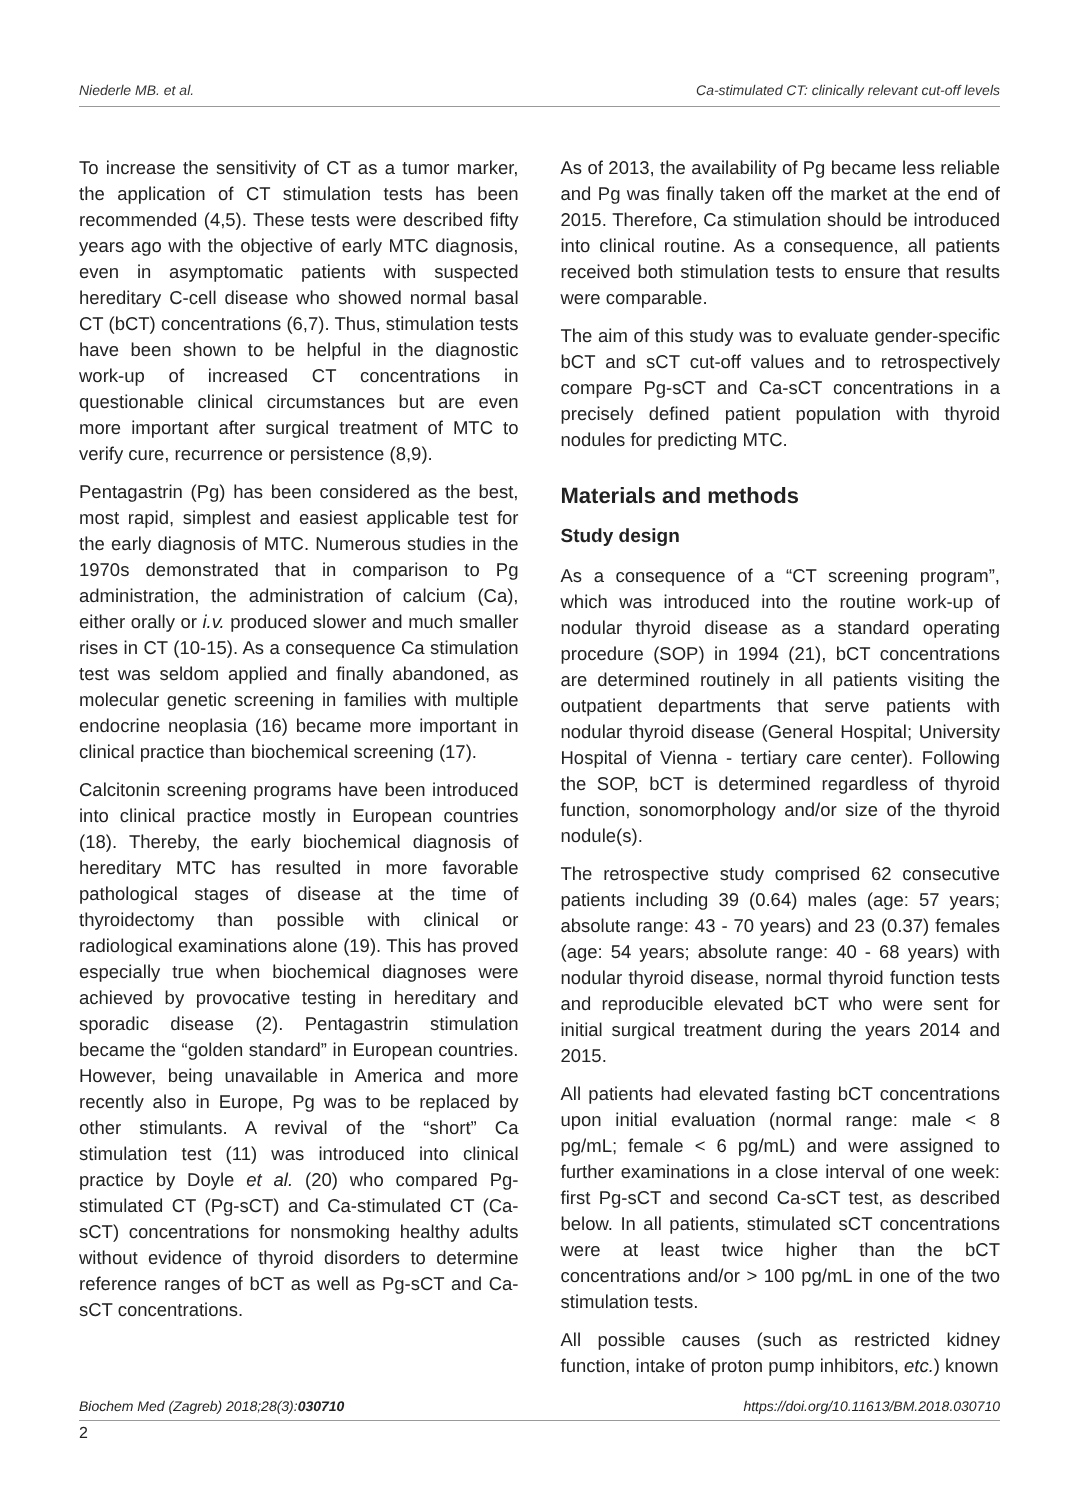Niederle MB. et al. Ca-stimulated CT: clinically relevant cut-off levels
To increase the sensitivity of CT as a tumor marker, the application of CT stimulation tests has been recommended (4,5). These tests were described fifty years ago with the objective of early MTC diagnosis, even in asymptomatic patients with suspected hereditary C-cell disease who showed normal basal CT (bCT) concentrations (6,7). Thus, stimulation tests have been shown to be helpful in the diagnostic work-up of increased CT concentrations in questionable clinical circumstances but are even more important after surgical treatment of MTC to verify cure, recurrence or persistence (8,9).
Pentagastrin (Pg) has been considered as the best, most rapid, simplest and easiest applicable test for the early diagnosis of MTC. Numerous studies in the 1970s demonstrated that in comparison to Pg administration, the administration of calcium (Ca), either orally or i.v. produced slower and much smaller rises in CT (10-15). As a consequence Ca stimulation test was seldom applied and finally abandoned, as molecular genetic screening in families with multiple endocrine neoplasia (16) became more important in clinical practice than biochemical screening (17).
Calcitonin screening programs have been introduced into clinical practice mostly in European countries (18). Thereby, the early biochemical diagnosis of hereditary MTC has resulted in more favorable pathological stages of disease at the time of thyroidectomy than possible with clinical or radiological examinations alone (19). This has proved especially true when biochemical diagnoses were achieved by provocative testing in hereditary and sporadic disease (2). Pentagastrin stimulation became the “golden standard” in European countries. However, being unavailable in America and more recently also in Europe, Pg was to be replaced by other stimulants. A revival of the “short” Ca stimulation test (11) was introduced into clinical practice by Doyle et al. (20) who compared Pg-stimulated CT (Pg-sCT) and Ca-stimulated CT (Ca-sCT) concentrations for nonsmoking healthy adults without evidence of thyroid disorders to determine reference ranges of bCT as well as Pg-sCT and Ca-sCT concentrations.
As of 2013, the availability of Pg became less reliable and Pg was finally taken off the market at the end of 2015. Therefore, Ca stimulation should be introduced into clinical routine. As a consequence, all patients received both stimulation tests to ensure that results were comparable.
The aim of this study was to evaluate gender-specific bCT and sCT cut-off values and to retrospectively compare Pg-sCT and Ca-sCT concentrations in a precisely defined patient population with thyroid nodules for predicting MTC.
Materials and methods
Study design
As a consequence of a “CT screening program”, which was introduced into the routine work-up of nodular thyroid disease as a standard operating procedure (SOP) in 1994 (21), bCT concentrations are determined routinely in all patients visiting the outpatient departments that serve patients with nodular thyroid disease (General Hospital; University Hospital of Vienna - tertiary care center). Following the SOP, bCT is determined regardless of thyroid function, sonomorphology and/or size of the thyroid nodule(s).
The retrospective study comprised 62 consecutive patients including 39 (0.64) males (age: 57 years; absolute range: 43 - 70 years) and 23 (0.37) females (age: 54 years; absolute range: 40 - 68 years) with nodular thyroid disease, normal thyroid function tests and reproducible elevated bCT who were sent for initial surgical treatment during the years 2014 and 2015.
All patients had elevated fasting bCT concentrations upon initial evaluation (normal range: male < 8 pg/mL; female < 6 pg/mL) and were assigned to further examinations in a close interval of one week: first Pg-sCT and second Ca-sCT test, as described below. In all patients, stimulated sCT concentrations were at least twice higher than the bCT concentrations and/or > 100 pg/mL in one of the two stimulation tests.
All possible causes (such as restricted kidney function, intake of proton pump inhibitors, etc.) known
Biochem Med (Zagreb) 2018;28(3):030710 https://doi.org/10.11613/BM.2018.030710
2